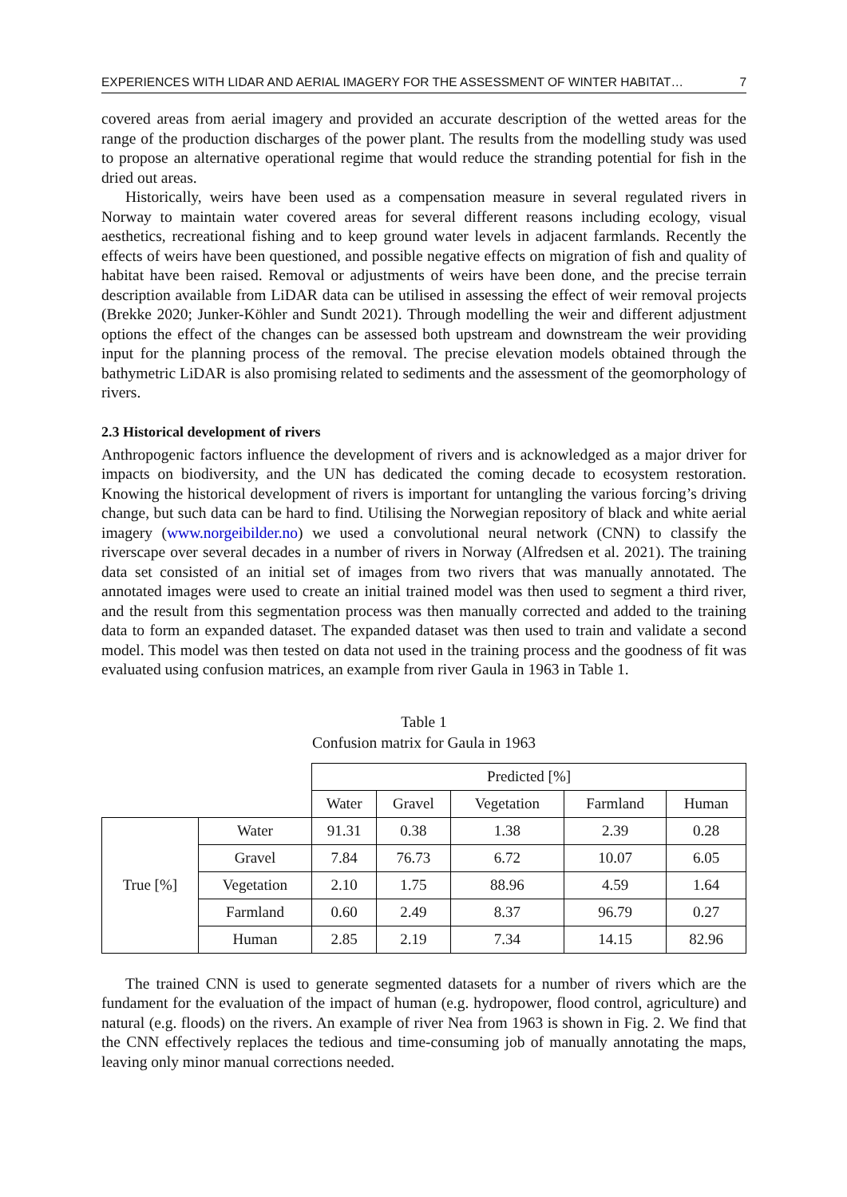EXPERIENCES WITH LIDAR AND AERIAL IMAGERY FOR THE ASSESSMENT OF WINTER HABITAT… 7
covered areas from aerial imagery and provided an accurate description of the wetted areas for the range of the production discharges of the power plant. The results from the modelling study was used to propose an alternative operational regime that would reduce the stranding potential for fish in the dried out areas.
Historically, weirs have been used as a compensation measure in several regulated rivers in Norway to maintain water covered areas for several different reasons including ecology, visual aesthetics, recreational fishing and to keep ground water levels in adjacent farmlands. Recently the effects of weirs have been questioned, and possible negative effects on migration of fish and quality of habitat have been raised. Removal or adjustments of weirs have been done, and the precise terrain description available from LiDAR data can be utilised in assessing the effect of weir removal projects (Brekke 2020; Junker-Köhler and Sundt 2021). Through modelling the weir and different adjustment options the effect of the changes can be assessed both upstream and downstream the weir providing input for the planning process of the removal. The precise elevation models obtained through the bathymetric LiDAR is also promising related to sediments and the assessment of the geomorphology of rivers.
2.3 Historical development of rivers
Anthropogenic factors influence the development of rivers and is acknowledged as a major driver for impacts on biodiversity, and the UN has dedicated the coming decade to ecosystem restoration. Knowing the historical development of rivers is important for untangling the various forcing’s driving change, but such data can be hard to find. Utilising the Norwegian repository of black and white aerial imagery (www.norgeibilder.no) we used a convolutional neural network (CNN) to classify the riverscape over several decades in a number of rivers in Norway (Alfredsen et al. 2021). The training data set consisted of an initial set of images from two rivers that was manually annotated. The annotated images were used to create an initial trained model was then used to segment a third river, and the result from this segmentation process was then manually corrected and added to the training data to form an expanded dataset. The expanded dataset was then used to train and validate a second model. This model was then tested on data not used in the training process and the goodness of fit was evaluated using confusion matrices, an example from river Gaula in 1963 in Table 1.
Table 1
Confusion matrix for Gaula in 1963
| | | Predicted [%] | | | | |
| --- | --- | --- | --- | --- | --- | --- |
| | | Water | Gravel | Vegetation | Farmland | Human |
| True [%] | Water | 91.31 | 0.38 | 1.38 | 2.39 | 0.28 |
| | Gravel | 7.84 | 76.73 | 6.72 | 10.07 | 6.05 |
| | Vegetation | 2.10 | 1.75 | 88.96 | 4.59 | 1.64 |
| | Farmland | 0.60 | 2.49 | 8.37 | 96.79 | 0.27 |
| | Human | 2.85 | 2.19 | 7.34 | 14.15 | 82.96 |
The trained CNN is used to generate segmented datasets for a number of rivers which are the fundament for the evaluation of the impact of human (e.g. hydropower, flood control, agriculture) and natural (e.g. floods) on the rivers. An example of river Nea from 1963 is shown in Fig. 2. We find that the CNN effectively replaces the tedious and time-consuming job of manually annotating the maps, leaving only minor manual corrections needed.